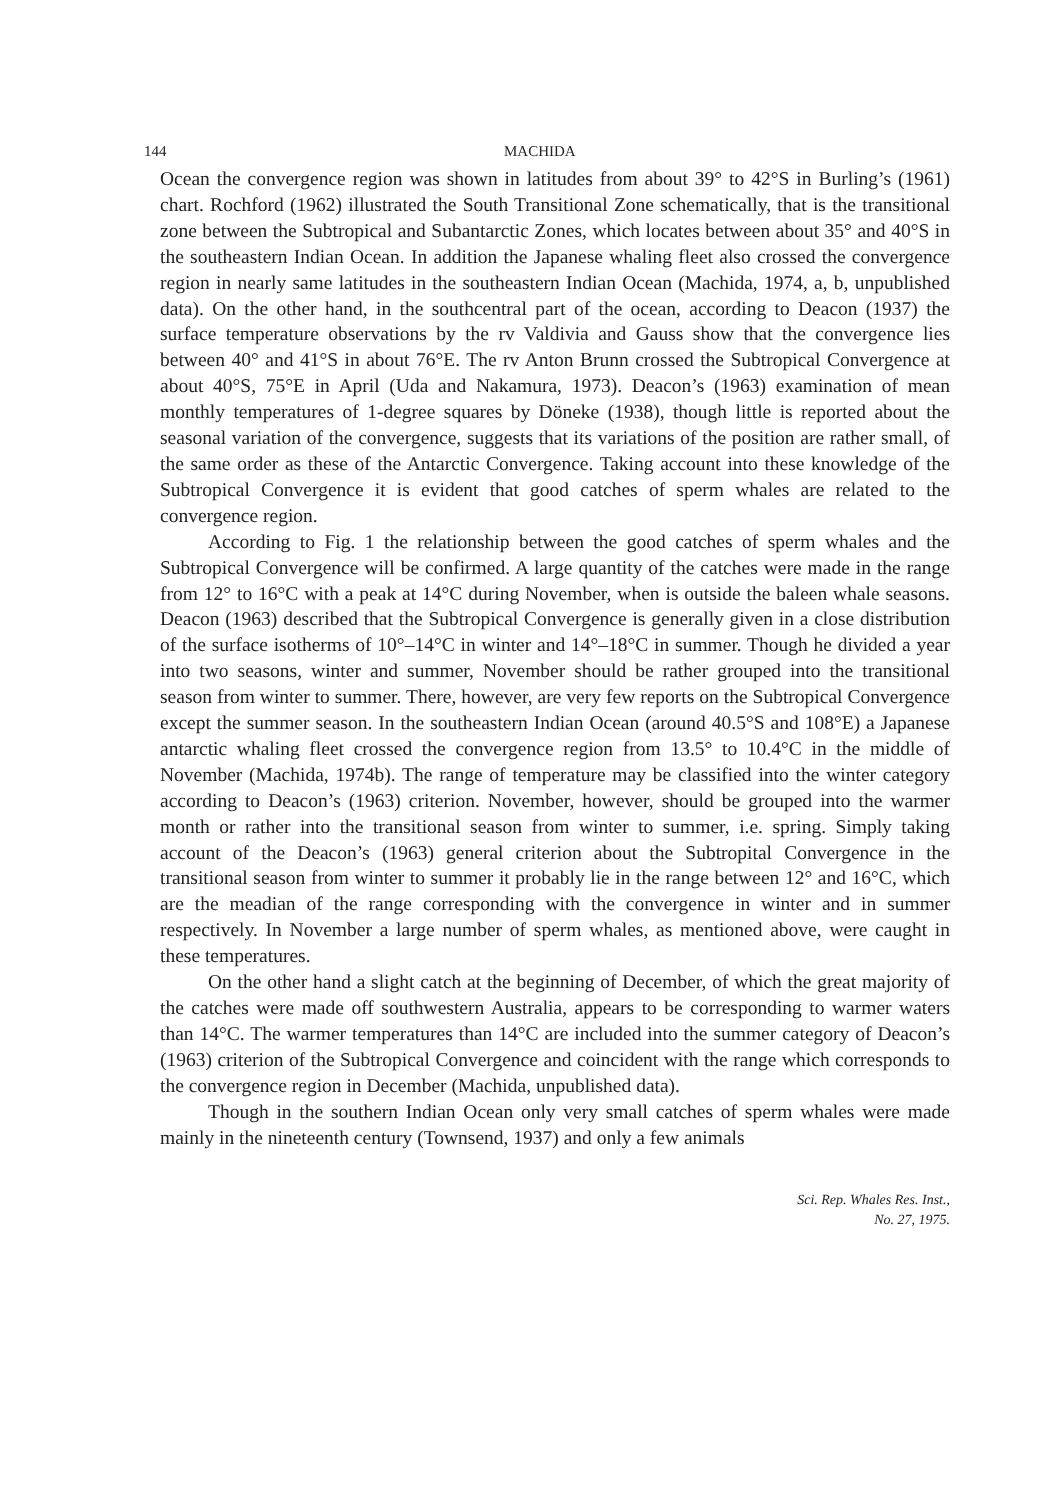144 MACHIDA
Ocean the convergence region was shown in latitudes from about 39° to 42°S in Burling’s (1961) chart. Rochford (1962) illustrated the South Transitional Zone schematically, that is the transitional zone between the Subtropical and Subantarctic Zones, which locates between about 35° and 40°S in the southeastern Indian Ocean. In addition the Japanese whaling fleet also crossed the convergence region in nearly same latitudes in the southeastern Indian Ocean (Machida, 1974, a, b, unpublished data). On the other hand, in the southcentral part of the ocean, according to Deacon (1937) the surface temperature observations by the rv Valdivia and Gauss show that the convergence lies between 40° and 41°S in about 76°E. The rv Anton Brunn crossed the Subtropical Convergence at about 40°S, 75°E in April (Uda and Nakamura, 1973). Deacon’s (1963) examination of mean monthly temperatures of 1-degree squares by Döneke (1938), though little is reported about the seasonal variation of the convergence, suggests that its variations of the position are rather small, of the same order as these of the Antarctic Convergence. Taking account into these knowledge of the Subtropical Convergence it is evident that good catches of sperm whales are related to the convergence region.
According to Fig. 1 the relationship between the good catches of sperm whales and the Subtropical Convergence will be confirmed. A large quantity of the catches were made in the range from 12° to 16°C with a peak at 14°C during November, when is outside the baleen whale seasons. Deacon (1963) described that the Subtropical Convergence is generally given in a close distribution of the surface isotherms of 10°–14°C in winter and 14°–18°C in summer. Though he divided a year into two seasons, winter and summer, November should be rather grouped into the transitional season from winter to summer. There, however, are very few reports on the Subtropical Convergence except the summer season. In the southeastern Indian Ocean (around 40.5°S and 108°E) a Japanese antarctic whaling fleet crossed the convergence region from 13.5° to 10.4°C in the middle of November (Machida, 1974b). The range of temperature may be classified into the winter category according to Deacon’s (1963) criterion. November, however, should be grouped into the warmer month or rather into the transitional season from winter to summer, i.e. spring. Simply taking account of the Deacon’s (1963) general criterion about the Subtropital Convergence in the transitional season from winter to summer it probably lie in the range between 12° and 16°C, which are the meadian of the range corresponding with the convergence in winter and in summer respectively. In November a large number of sperm whales, as mentioned above, were caught in these temperatures.
On the other hand a slight catch at the beginning of December, of which the great majority of the catches were made off southwestern Australia, appears to be corresponding to warmer waters than 14°C. The warmer temperatures than 14°C are included into the summer category of Deacon’s (1963) criterion of the Subtropical Convergence and coincident with the range which corresponds to the convergence region in December (Machida, unpublished data).
Though in the southern Indian Ocean only very small catches of sperm whales were made mainly in the nineteenth century (Townsend, 1937) and only a few animals
Sci. Rep. Whales Res. Inst.,
No. 27, 1975.